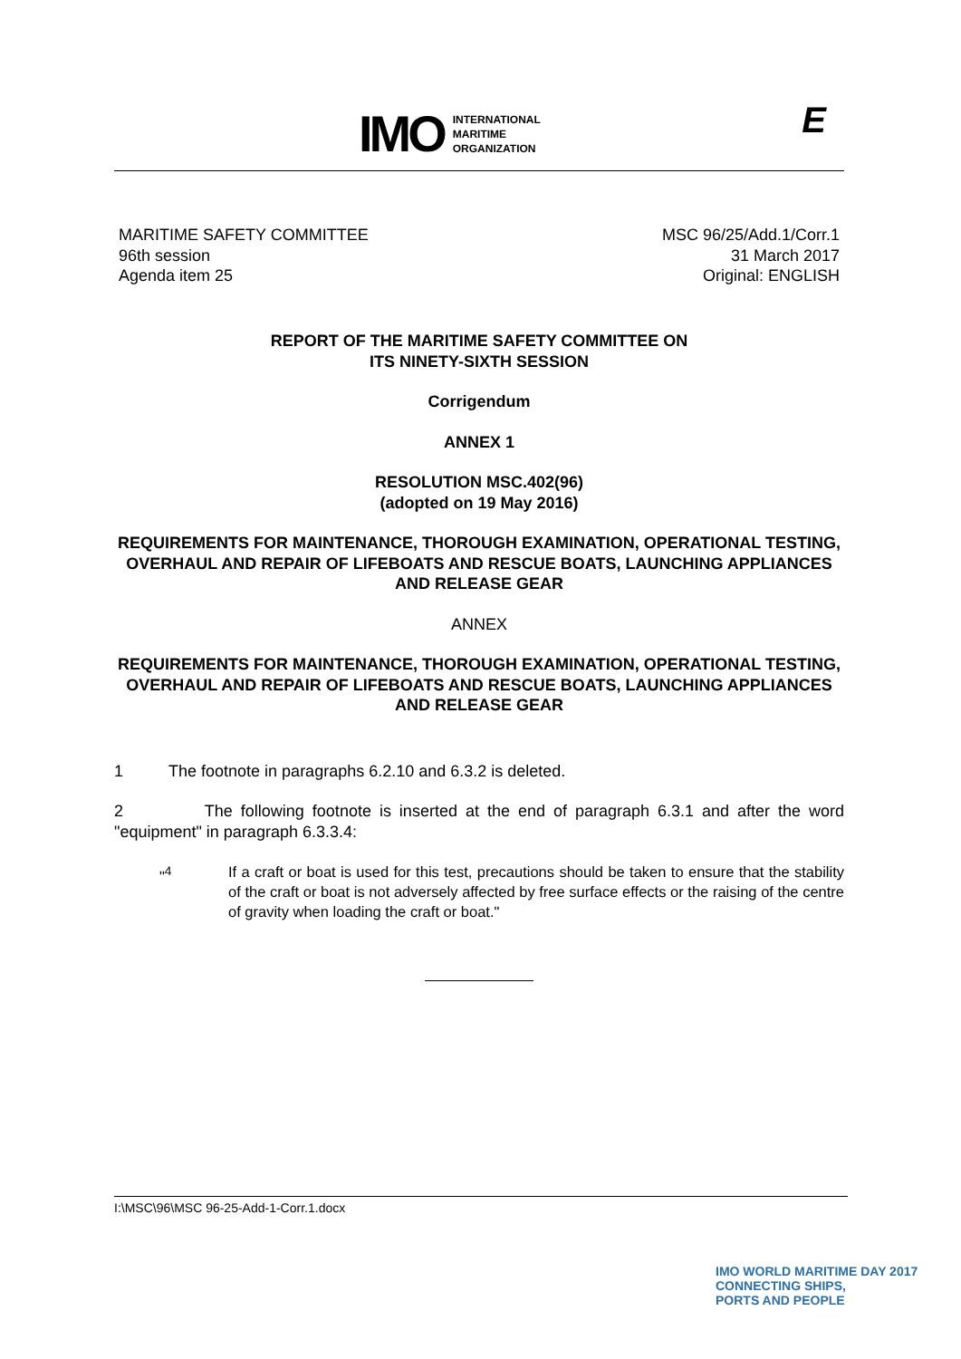IMO
INTERNATIONAL
MARITIME
ORGANIZATION
E
MARITIME SAFETY COMMITTEE
96th session
Agenda item 25
MSC 96/25/Add.1/Corr.1
31 March 2017
Original: ENGLISH
REPORT OF THE MARITIME SAFETY COMMITTEE ON
ITS NINETY-SIXTH SESSION
Corrigendum
ANNEX 1
RESOLUTION MSC.402(96)
(adopted on 19 May 2016)
REQUIREMENTS FOR MAINTENANCE, THOROUGH EXAMINATION, OPERATIONAL TESTING, OVERHAUL AND REPAIR OF LIFEBOATS AND RESCUE BOATS, LAUNCHING APPLIANCES AND RELEASE GEAR
ANNEX
REQUIREMENTS FOR MAINTENANCE, THOROUGH EXAMINATION, OPERATIONAL TESTING, OVERHAUL AND REPAIR OF LIFEBOATS AND RESCUE BOATS, LAUNCHING APPLIANCES AND RELEASE GEAR
1 The footnote in paragraphs 6.2.10 and 6.3.2 is deleted.
2 The following footnote is inserted at the end of paragraph 6.3.1 and after the word "equipment" in paragraph 6.3.3.4:
"<sup>4</sup> If a craft or boat is used for this test, precautions should be taken to ensure that the stability of the craft or boat is not adversely affected by free surface effects or the raising of the centre of gravity when loading the craft or boat."
I:\MSC\96\MSC 96-25-Add-1-Corr.1.docx
IMO WORLD MARITIME DAY 2017
CONNECTING SHIPS,
PORTS AND PEOPLE